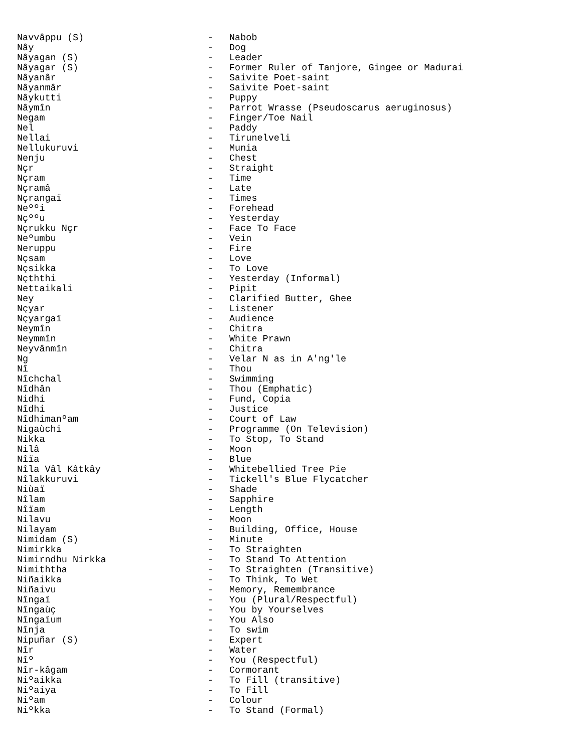Navvâppu (S) - Nabob
Nây - Dog
Nâyagan (S) - Leader
Nâyagar (S) - Former Ruler of Tanjore, Gingee or Madurai
Nâyanâr - Saivite Poet-saint
Nâyanmâr - Saivite Poet-saint
Nâykutti - Puppy
Nâymîn - Parrot Wrasse (Pseudoscarus aeruginosus)
Negam - Finger/Toe Nail
Nel - Paddy
Nellai - Tirunelveli
Nellukuruvi - Munia
Nenju - Chest
Nçr - Straight
Nçram - Time
Nçramâ - Late
Nçrangaï - Times
Neººi - Forehead
Nçººu - Yesterday
Nçrukku Nçr - Face To Face
Neºumbu - Vein
Neruppu - Fire
Nçsam - Love
Nçsikka - To Love
Nçththi - Yesterday (Informal)
Nettaikali - Pipit
Ney - Clarified Butter, Ghee
Nçyar - Listener
Nçyargaï - Audience
Neymîn - Chitra
Neymmîn - White Prawn
Neyvânmîn - Chitra
Ng - Velar N as in A'ng'le
Nî - Thou
Nîchchal - Swimming
Nîdhân - Thou (Emphatic)
Nidhi - Fund, Copia
Nîdhi - Justice
Nîdhimanºam - Court of Law
Nigaùchi - Programme (On Television)
Nikka - To Stop, To Stand
Nilâ - Moon
Nîïa - Blue
Nîla Vâl Kâtkây - Whitebellied Tree Pie
Nîlakkuruvi - Tickell's Blue Flycatcher
Niùaï - Shade
Nîlam - Sapphire
Nîïam - Length
Nilavu - Moon
Nilayam - Building, Office, House
Nimidam (S) - Minute
Nimirkka - To Straighten
Nimirndhu Nirkka - To Stand To Attention
Nimiththa - To Straighten (Transitive)
Niñaikka - To Think, To Wet
Niñaivu - Memory, Remembrance
Nîngaï - You (Plural/Respectful)
Nîngaùç - You by Yourselves
Nîngaïum - You Also
Nînja - To swim
Nipuñar (S) - Expert
Nîr - Water
Nîº - You (Respectful)
Nîr-kâgam - Cormorant
Niºaikka - To Fill (transitive)
Niºaiya - To Fill
Niºam - Colour
Niºkka - To Stand (Formal)